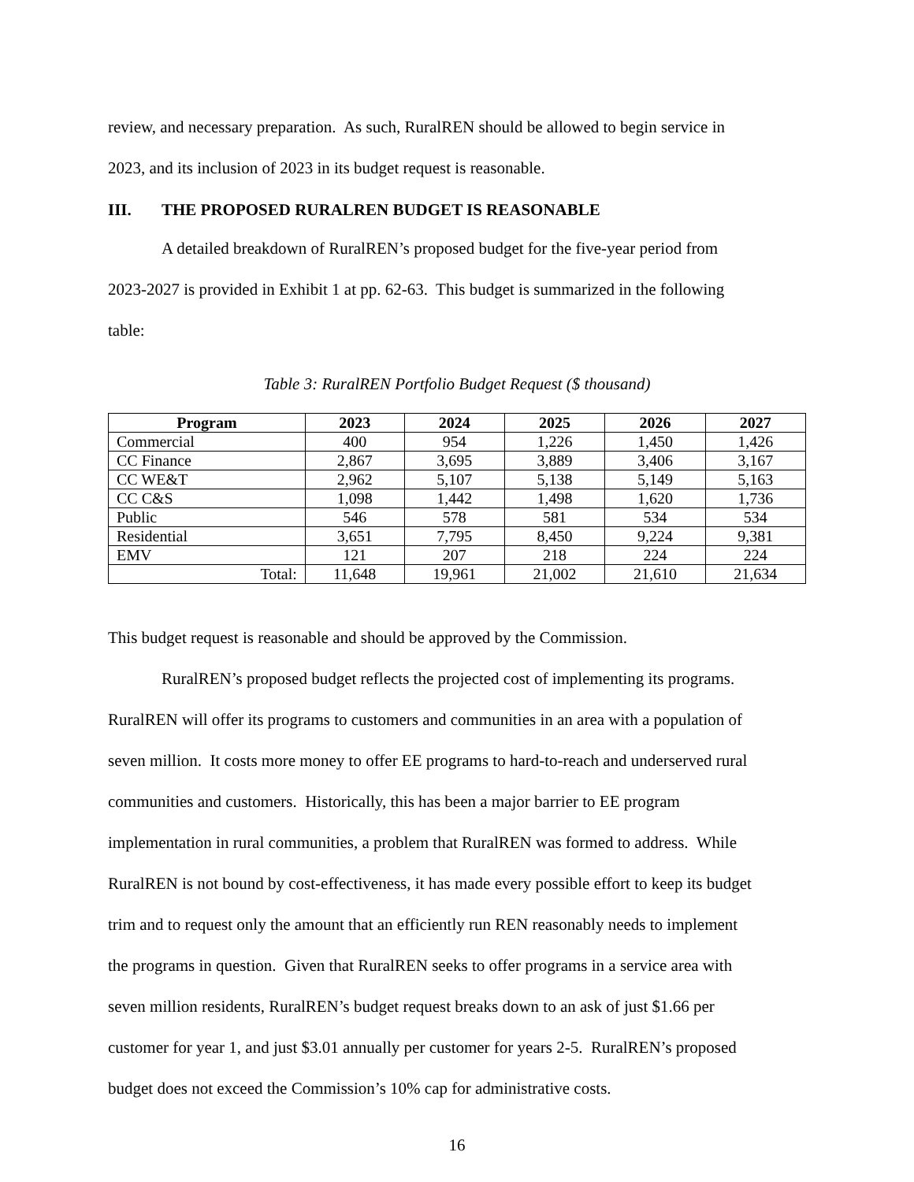review, and necessary preparation. As such, RuralREN should be allowed to begin service in
2023, and its inclusion of 2023 in its budget request is reasonable.
III. THE PROPOSED RURALREN BUDGET IS REASONABLE
A detailed breakdown of RuralREN’s proposed budget for the five-year period from
2023-2027 is provided in Exhibit 1 at pp. 62-63. This budget is summarized in the following
table:
Table 3: RuralREN Portfolio Budget Request ($ thousand)
| Program | 2023 | 2024 | 2025 | 2026 | 2027 |
| --- | --- | --- | --- | --- | --- |
| Commercial | 400 | 954 | 1,226 | 1,450 | 1,426 |
| CC Finance | 2,867 | 3,695 | 3,889 | 3,406 | 3,167 |
| CC WE&T | 2,962 | 5,107 | 5,138 | 5,149 | 5,163 |
| CC C&S | 1,098 | 1,442 | 1,498 | 1,620 | 1,736 |
| Public | 546 | 578 | 581 | 534 | 534 |
| Residential | 3,651 | 7,795 | 8,450 | 9,224 | 9,381 |
| EMV | 121 | 207 | 218 | 224 | 224 |
| Total: | 11,648 | 19,961 | 21,002 | 21,610 | 21,634 |
This budget request is reasonable and should be approved by the Commission.
RuralREN’s proposed budget reflects the projected cost of implementing its programs.
RuralREN will offer its programs to customers and communities in an area with a population of
seven million. It costs more money to offer EE programs to hard-to-reach and underserved rural
communities and customers. Historically, this has been a major barrier to EE program
implementation in rural communities, a problem that RuralREN was formed to address. While
RuralREN is not bound by cost-effectiveness, it has made every possible effort to keep its budget
trim and to request only the amount that an efficiently run REN reasonably needs to implement
the programs in question. Given that RuralREN seeks to offer programs in a service area with
seven million residents, RuralREN’s budget request breaks down to an ask of just $1.66 per
customer for year 1, and just $3.01 annually per customer for years 2-5. RuralREN’s proposed
budget does not exceed the Commission’s 10% cap for administrative costs.
16